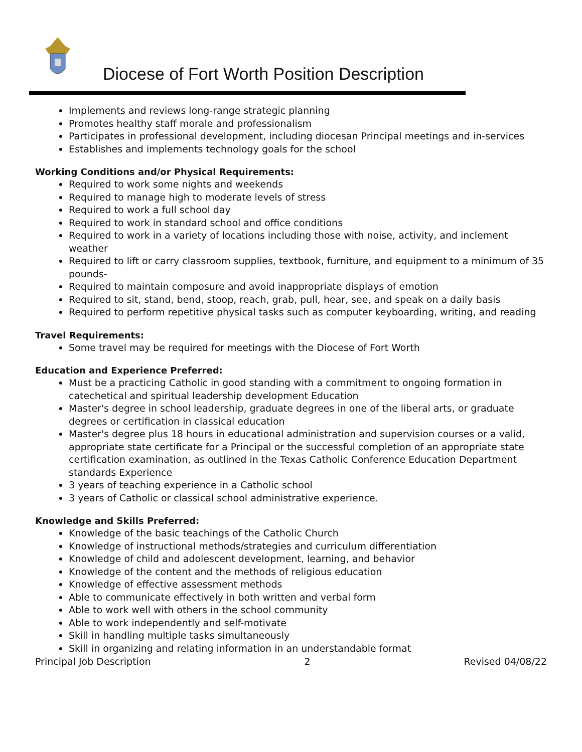Diocese of Fort Worth Position Description
Implements and reviews long-range strategic planning
Promotes healthy staff morale and professionalism
Participates in professional development, including diocesan Principal meetings and in-services
Establishes and implements technology goals for the school
Working Conditions and/or Physical Requirements:
Required to work some nights and weekends
Required to manage high to moderate levels of stress
Required to work a full school day
Required to work in standard school and office conditions
Required to work in a variety of locations including those with noise, activity, and inclement weather
Required to lift or carry classroom supplies, textbook, furniture, and equipment to a minimum of 35 pounds-
Required to maintain composure and avoid inappropriate displays of emotion
Required to sit, stand, bend, stoop, reach, grab, pull, hear, see, and speak on a daily basis
Required to perform repetitive physical tasks such as computer keyboarding, writing, and reading
Travel Requirements:
Some travel may be required for meetings with the Diocese of Fort Worth
Education and Experience Preferred:
Must be a practicing Catholic in good standing with a commitment to ongoing formation in catechetical and spiritual leadership development Education
Master's degree in school leadership, graduate degrees in one of the liberal arts, or graduate degrees or certification in classical education
Master's degree plus 18 hours in educational administration and supervision courses or a valid, appropriate state certificate for a Principal or the successful completion of an appropriate state certification examination, as outlined in the Texas Catholic Conference Education Department standards Experience
3 years of teaching experience in a Catholic school
3 years of Catholic or classical school administrative experience.
Knowledge and Skills Preferred:
Knowledge of the basic teachings of the Catholic Church
Knowledge of instructional methods/strategies and curriculum differentiation
Knowledge of child and adolescent development, learning, and behavior
Knowledge of the content and the methods of religious education
Knowledge of effective assessment methods
Able to communicate effectively in both written and verbal form
Able to work well with others in the school community
Able to work independently and self-motivate
Skill in handling multiple tasks simultaneously
Skill in organizing and relating information in an understandable format
Principal Job Description 2 Revised 04/08/22